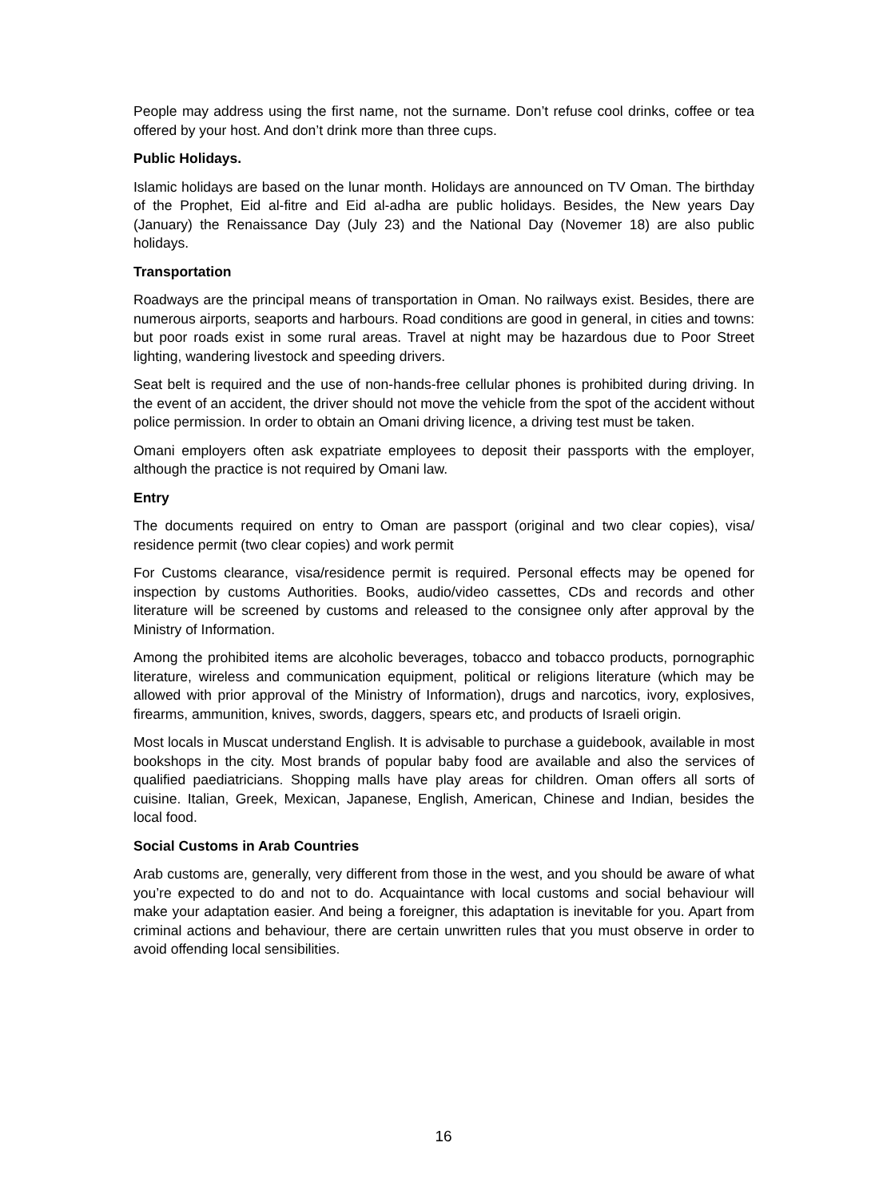People may address using the first name, not the surname. Don’t refuse cool drinks, coffee or tea offered by your host. And don’t drink more than three cups.
Public Holidays.
Islamic holidays are based on the lunar month. Holidays are announced on TV Oman. The birthday of the Prophet, Eid al-fitre and Eid al-adha are public holidays. Besides, the New years Day (January) the Renaissance Day (July 23) and the National Day (Novemer 18) are also public holidays.
Transportation
Roadways are the principal means of transportation in Oman. No railways exist. Besides, there are numerous airports, seaports and harbours. Road conditions are good in general, in cities and towns: but poor roads exist in some rural areas. Travel at night may be hazardous due to Poor Street lighting, wandering livestock and speeding drivers.
Seat belt is required and the use of non-hands-free cellular phones is prohibited during driving. In the event of an accident, the driver should not move the vehicle from the spot of the accident without police permission. In order to obtain an Omani driving licence, a driving test must be taken.
Omani employers often ask expatriate employees to deposit their passports with the employer, although the practice is not required by Omani law.
Entry
The documents required on entry to Oman are passport (original and two clear copies), visa/ residence permit (two clear copies) and work permit
For Customs clearance, visa/residence permit is required. Personal effects may be opened for inspection by customs Authorities. Books, audio/video cassettes, CDs and records and other literature will be screened by customs and released to the consignee only after approval by the Ministry of Information.
Among the prohibited items are alcoholic beverages, tobacco and tobacco products, pornographic literature, wireless and communication equipment, political or religions literature (which may be allowed with prior approval of the Ministry of Information), drugs and narcotics, ivory, explosives, firearms, ammunition, knives, swords, daggers, spears etc, and products of Israeli origin.
Most locals in Muscat understand English. It is advisable to purchase a guidebook, available in most bookshops in the city. Most brands of popular baby food are available and also the services of qualified paediatricians. Shopping malls have play areas for children. Oman offers all sorts of cuisine. Italian, Greek, Mexican, Japanese, English, American, Chinese and Indian, besides the local food.
Social Customs in Arab Countries
Arab customs are, generally, very different from those in the west, and you should be aware of what you’re expected to do and not to do. Acquaintance with local customs and social behaviour will make your adaptation easier. And being a foreigner, this adaptation is inevitable for you. Apart from criminal actions and behaviour, there are certain unwritten rules that you must observe in order to avoid offending local sensibilities.
16